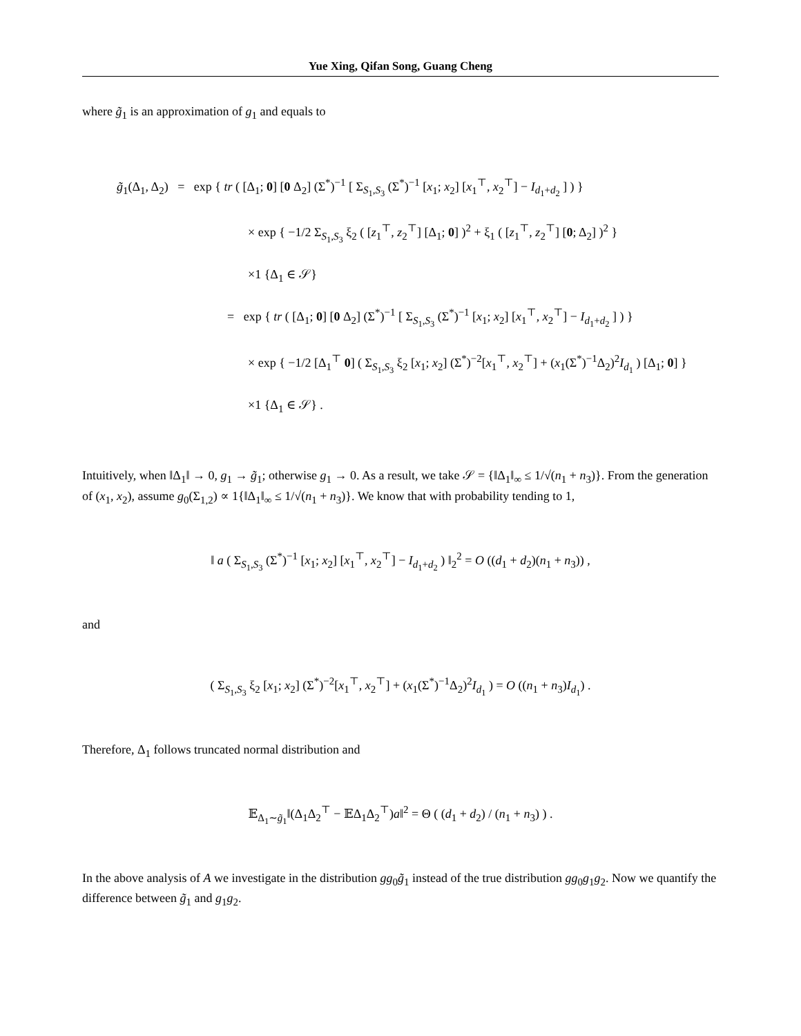Yue Xing, Qifan Song, Guang Cheng
where g̃<sub>1</sub> is an approximation of g<sub>1</sub> and equals to
g̃<sub>1</sub>(Δ<sub>1</sub>, Δ<sub>2</sub>) = exp { tr ( [Δ<sub>1</sub>; 0] [0 Δ<sub>2</sub>] (Σ<sup>*</sup>)<sup>−1</sup> [ Σ<sub>S<sub>1</sub>,S<sub>3</sub></sub> (Σ<sup>*</sup>)<sup>−1</sup> [x<sub>1</sub>; x<sub>2</sub>] [x<sub>1</sub><sup>⊤</sup>, x<sub>2</sub><sup>⊤</sup>] − I<sub>d<sub>1</sub>+d<sub>2</sub></sub> ] ) }
× exp { −1/2 Σ<sub>S<sub>1</sub>,S<sub>3</sub></sub> ξ<sub>2</sub> ( [z<sub>1</sub><sup>⊤</sup>, z<sub>2</sub><sup>⊤</sup>] [Δ<sub>1</sub>; 0] )<sup>2</sup> + ξ<sub>1</sub> ( [z<sub>1</sub><sup>⊤</sup>, z<sub>2</sub><sup>⊤</sup>] [0; Δ<sub>2</sub>] )<sup>2</sup> }
×1 {Δ<sub>1</sub> ∈ 𝒮}
= exp { tr ( [Δ<sub>1</sub>; 0] [0 Δ<sub>2</sub>] (Σ<sup>*</sup>)<sup>−1</sup> [ Σ<sub>S<sub>1</sub>,S<sub>3</sub></sub> (Σ<sup>*</sup>)<sup>−1</sup> [x<sub>1</sub>; x<sub>2</sub>] [x<sub>1</sub><sup>⊤</sup>, x<sub>2</sub><sup>⊤</sup>] − I<sub>d<sub>1</sub>+d<sub>2</sub></sub> ] ) }
× exp { −1/2 [Δ<sub>1</sub><sup>⊤</sup> 0] ( Σ<sub>S<sub>1</sub>,S<sub>3</sub></sub> ξ<sub>2</sub> [x<sub>1</sub>; x<sub>2</sub>] (Σ<sup>*</sup>)<sup>−2</sup>[x<sub>1</sub><sup>⊤</sup>, x<sub>2</sub><sup>⊤</sup>] + (x<sub>1</sub>(Σ<sup>*</sup>)<sup>−1</sup>Δ<sub>2</sub>)<sup>2</sup>I<sub>d<sub>1</sub></sub> ) [Δ<sub>1</sub>; 0] }
×1 {Δ<sub>1</sub> ∈ 𝒮} .
Intuitively, when ‖Δ<sub>1</sub>‖ → 0, g<sub>1</sub> → g̃<sub>1</sub>; otherwise g<sub>1</sub> → 0. As a result, we take 𝒮 = {‖Δ<sub>1</sub>‖<sub>∞</sub> ≤ 1/√(n<sub>1</sub> + n<sub>3</sub>)}. From the generation of (x<sub>1</sub>, x<sub>2</sub>), assume g<sub>0</sub>(Σ<sub>1,2</sub>) ∝ 1{‖Δ<sub>1</sub>‖<sub>∞</sub> ≤ 1/√(n<sub>1</sub> + n<sub>3</sub>)}. We know that with probability tending to 1,
‖ a ( Σ<sub>S<sub>1</sub>,S<sub>3</sub></sub> (Σ<sup>*</sup>)<sup>−1</sup> [x<sub>1</sub>; x<sub>2</sub>] [x<sub>1</sub><sup>⊤</sup>, x<sub>2</sub><sup>⊤</sup>] − I<sub>d<sub>1</sub>+d<sub>2</sub></sub> ) ‖<sub>2</sub><sup>2</sup> = O ((d<sub>1</sub> + d<sub>2</sub>)(n<sub>1</sub> + n<sub>3</sub>)) ,
and
( Σ<sub>S<sub>1</sub>,S<sub>3</sub></sub> ξ<sub>2</sub> [x<sub>1</sub>; x<sub>2</sub>] (Σ<sup>*</sup>)<sup>−2</sup>[x<sub>1</sub><sup>⊤</sup>, x<sub>2</sub><sup>⊤</sup>] + (x<sub>1</sub>(Σ<sup>*</sup>)<sup>−1</sup>Δ<sub>2</sub>)<sup>2</sup>I<sub>d<sub>1</sub></sub> ) = O ((n<sub>1</sub> + n<sub>3</sub>)I<sub>d<sub>1</sub></sub>) .
Therefore, Δ<sub>1</sub> follows truncated normal distribution and
𝔼<sub>Δ<sub>1</sub>∼g̃<sub>1</sub></sub>‖(Δ<sub>1</sub>Δ<sub>2</sub><sup>⊤</sup> − 𝔼Δ<sub>1</sub>Δ<sub>2</sub><sup>⊤</sup>)a‖<sup>2</sup> = Θ ( (d<sub>1</sub> + d<sub>2</sub>) / (n<sub>1</sub> + n<sub>3</sub>) ) .
In the above analysis of A we investigate in the distribution gg<sub>0</sub>g̃<sub>1</sub> instead of the true distribution gg<sub>0</sub>g<sub>1</sub>g<sub>2</sub>. Now we quantify the difference between g̃<sub>1</sub> and g<sub>1</sub>g<sub>2</sub>.